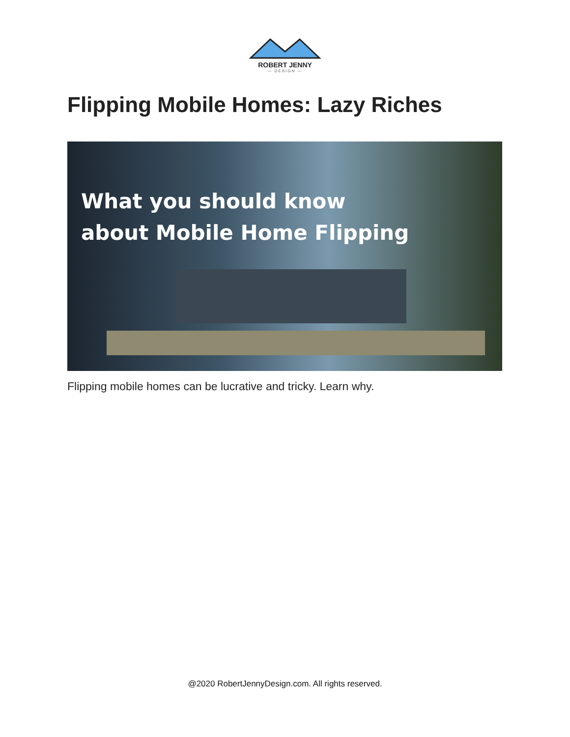ROBERT JENNY
— DESIGN —
Flipping Mobile Homes: Lazy Riches
What you should know
about Mobile Home Flipping
Flipping mobile homes can be lucrative and tricky. Learn why.
@2020 RobertJennyDesign.com. All rights reserved.